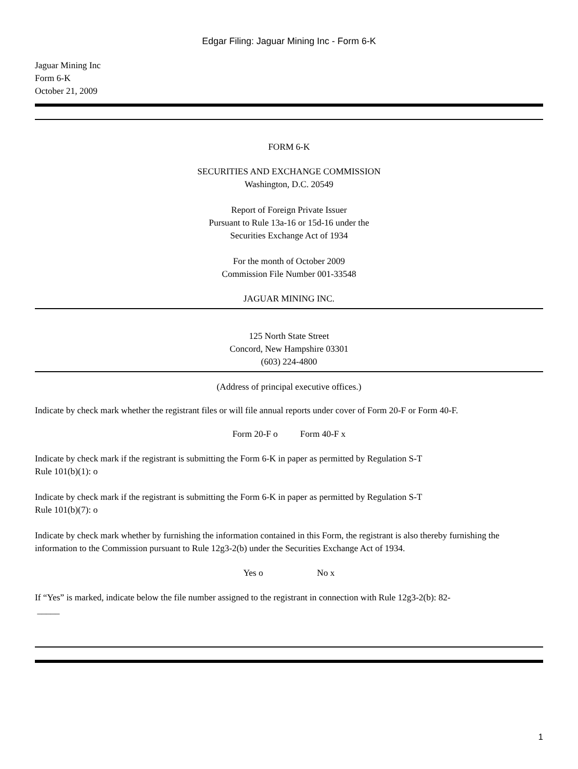Edgar Filing: Jaguar Mining Inc - Form 6-K
Jaguar Mining Inc
Form 6-K
October 21, 2009
FORM 6-K
SECURITIES AND EXCHANGE COMMISSION
Washington, D.C. 20549
Report of Foreign Private Issuer
Pursuant to Rule 13a-16 or 15d-16 under the
Securities Exchange Act of 1934
For the month of October 2009
Commission File Number 001-33548
JAGUAR MINING INC.
125 North State Street
Concord, New Hampshire 03301
(603) 224-4800
(Address of principal executive offices.)
Indicate by check mark whether the registrant files or will file annual reports under cover of Form 20-F or Form 40-F.
Form 20-F o Form 40-F x
Indicate by check mark if the registrant is submitting the Form 6-K in paper as permitted by Regulation S-T
Rule 101(b)(1): o
Indicate by check mark if the registrant is submitting the Form 6-K in paper as permitted by Regulation S-T
Rule 101(b)(7): o
Indicate by check mark whether by furnishing the information contained in this Form, the registrant is also thereby furnishing the information to the Commission pursuant to Rule 12g3-2(b) under the Securities Exchange Act of 1934.
Yes o No x
If “Yes” is marked, indicate below the file number assigned to the registrant in connection with Rule 12g3-2(b): 82-
_____
1